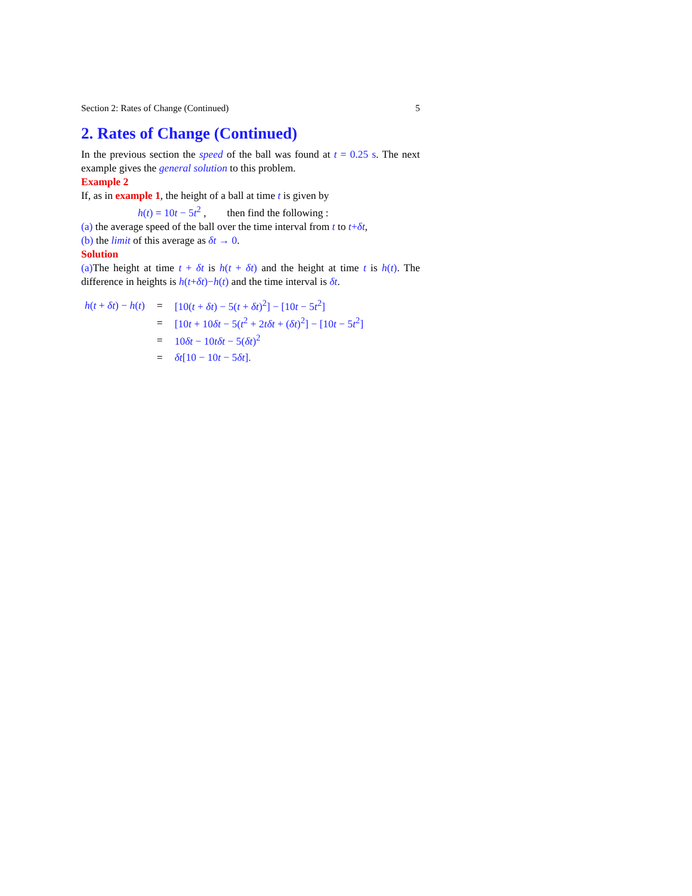Section 2: Rates of Change (Continued) 5
2. Rates of Change (Continued)
In the previous section the speed of the ball was found at t = 0.25 s. The next example gives the general solution to this problem.
Example 2
If, as in example 1, the height of a ball at time t is given by
h(t) = 10t − 5t<sup>2</sup> , then find the following :
(a) the average speed of the ball over the time interval from t to t+δt,
(b) the limit of this average as δt → 0.
Solution
(a) The height at time t + δt is h(t + δt) and the height at time t is h(t). The difference in heights is h(t+δt)−h(t) and the time interval is δt.
| h ( t + δt ) − h ( t ) | = | [10( t + δt ) − 5( t + δt )<sup>2</sup>] − [10 t − 5 t<sup>2</sup>] |
| | = | [10 t + 10 δt − 5( t<sup>2</sup> + 2 tδt + ( δt )<sup>2</sup>] − [10 t − 5 t<sup>2</sup>] |
| | = | 10 δt − 10 tδt − 5( δt )<sup>2</sup> |
| | = | δt [10 − 10 t − 5 δt ]. |